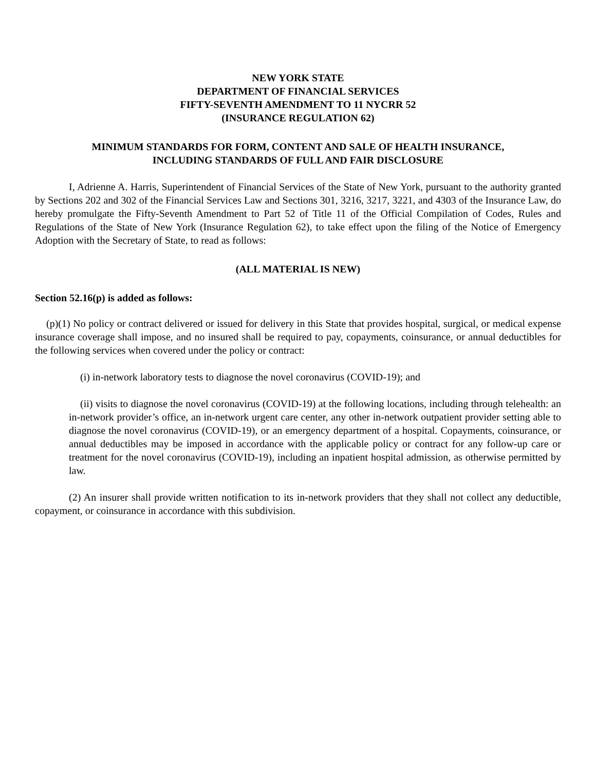NEW YORK STATE
DEPARTMENT OF FINANCIAL SERVICES
FIFTY-SEVENTH AMENDMENT TO 11 NYCRR 52
(INSURANCE REGULATION 62)
MINIMUM STANDARDS FOR FORM, CONTENT AND SALE OF HEALTH INSURANCE,
INCLUDING STANDARDS OF FULL AND FAIR DISCLOSURE
I, Adrienne A. Harris, Superintendent of Financial Services of the State of New York, pursuant to the authority granted by Sections 202 and 302 of the Financial Services Law and Sections 301, 3216, 3217, 3221, and 4303 of the Insurance Law, do hereby promulgate the Fifty-Seventh Amendment to Part 52 of Title 11 of the Official Compilation of Codes, Rules and Regulations of the State of New York (Insurance Regulation 62), to take effect upon the filing of the Notice of Emergency Adoption with the Secretary of State, to read as follows:
(ALL MATERIAL IS NEW)
Section 52.16(p) is added as follows:
(p)(1) No policy or contract delivered or issued for delivery in this State that provides hospital, surgical, or medical expense insurance coverage shall impose, and no insured shall be required to pay, copayments, coinsurance, or annual deductibles for the following services when covered under the policy or contract:
(i) in-network laboratory tests to diagnose the novel coronavirus (COVID-19); and
(ii) visits to diagnose the novel coronavirus (COVID-19) at the following locations, including through telehealth: an in-network provider’s office, an in-network urgent care center, any other in-network outpatient provider setting able to diagnose the novel coronavirus (COVID-19), or an emergency department of a hospital. Copayments, coinsurance, or annual deductibles may be imposed in accordance with the applicable policy or contract for any follow-up care or treatment for the novel coronavirus (COVID-19), including an inpatient hospital admission, as otherwise permitted by law.
(2) An insurer shall provide written notification to its in-network providers that they shall not collect any deductible, copayment, or coinsurance in accordance with this subdivision.